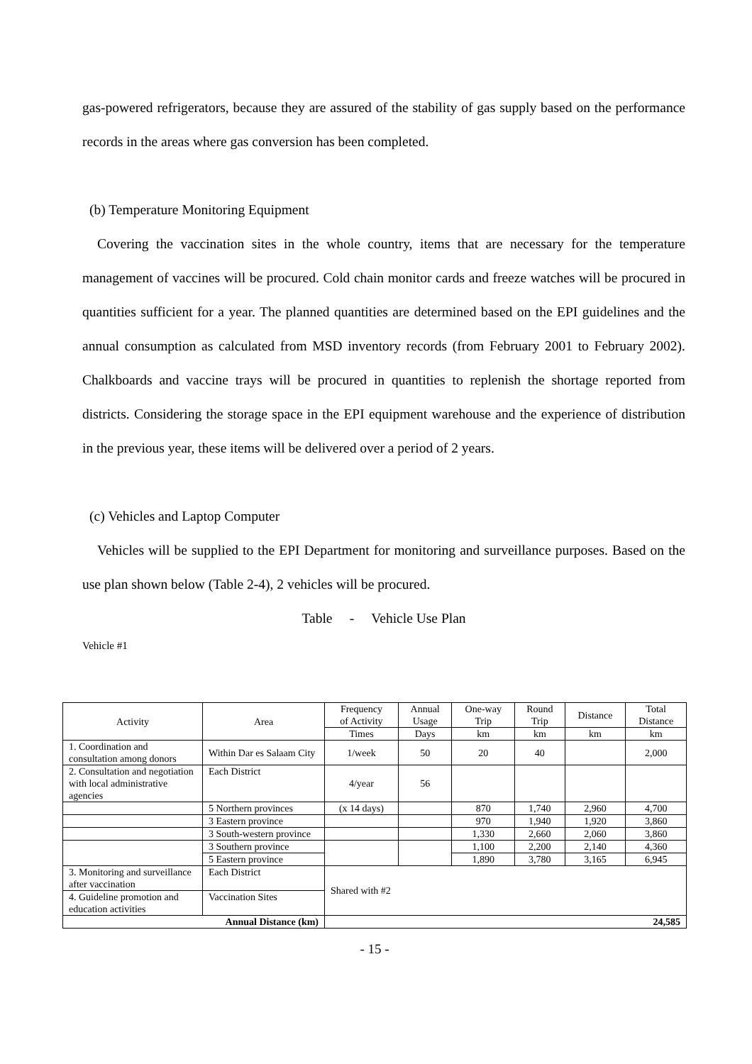gas-powered refrigerators, because they are assured of the stability of gas supply based on the performance records in the areas where gas conversion has been completed.
(b) Temperature Monitoring Equipment
Covering the vaccination sites in the whole country, items that are necessary for the temperature management of vaccines will be procured. Cold chain monitor cards and freeze watches will be procured in quantities sufficient for a year. The planned quantities are determined based on the EPI guidelines and the annual consumption as calculated from MSD inventory records (from February 2001 to February 2002). Chalkboards and vaccine trays will be procured in quantities to replenish the shortage reported from districts. Considering the storage space in the EPI equipment warehouse and the experience of distribution in the previous year, these items will be delivered over a period of 2 years.
(c) Vehicles and Laptop Computer
Vehicles will be supplied to the EPI Department for monitoring and surveillance purposes. Based on the use plan shown below (Table 2-4), 2 vehicles will be procured.
Table - Vehicle Use Plan
Vehicle #1
| Activity | Area | Frequency of Activity | Annual Usage | One-way Trip | Round Trip | Distance | Total Distance |
| --- | --- | --- | --- | --- | --- | --- | --- |
| | | Times | Days | km | km | km | km |
| 1. Coordination and consultation among donors | Within Dar es Salaam City | 1/week | 50 | 20 | 40 | | 2,000 |
| 2. Consultation and negotiation with local administrative agencies | Each District | 4/year | 56 | | | | |
| | 5 Northern provinces | (x 14 days) | | 870 | 1,740 | 2,960 | 4,700 |
| | 3 Eastern province | | | 970 | 1,940 | 1,920 | 3,860 |
| | 3 South-western province | | | 1,330 | 2,660 | 2,060 | 3,860 |
| | 3 Southern province | | | 1,100 | 2,200 | 2,140 | 4,360 |
| | 5 Eastern province | | | 1,890 | 3,780 | 3,165 | 6,945 |
| 3. Monitoring and surveillance after vaccination | Each District | Shared with #2 | | | | | |
| 4. Guideline promotion and education activities | Vaccination Sites | | | | | | |
| Annual Distance (km) | | 24,585 | | | | | |
- 15 -